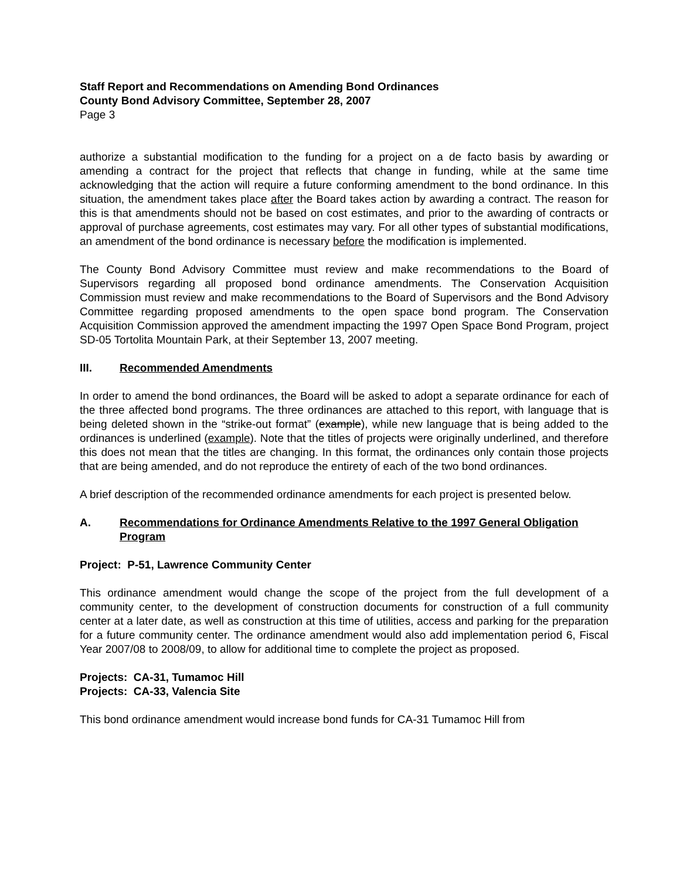Staff Report and Recommendations on Amending Bond Ordinances
County Bond Advisory Committee, September 28, 2007
Page 3
authorize a substantial modification to the funding for a project on a de facto basis by awarding or amending a contract for the project that reflects that change in funding, while at the same time acknowledging that the action will require a future conforming amendment to the bond ordinance. In this situation, the amendment takes place after the Board takes action by awarding a contract. The reason for this is that amendments should not be based on cost estimates, and prior to the awarding of contracts or approval of purchase agreements, cost estimates may vary. For all other types of substantial modifications, an amendment of the bond ordinance is necessary before the modification is implemented.
The County Bond Advisory Committee must review and make recommendations to the Board of Supervisors regarding all proposed bond ordinance amendments. The Conservation Acquisition Commission must review and make recommendations to the Board of Supervisors and the Bond Advisory Committee regarding proposed amendments to the open space bond program. The Conservation Acquisition Commission approved the amendment impacting the 1997 Open Space Bond Program, project SD-05 Tortolita Mountain Park, at their September 13, 2007 meeting.
III. Recommended Amendments
In order to amend the bond ordinances, the Board will be asked to adopt a separate ordinance for each of the three affected bond programs. The three ordinances are attached to this report, with language that is being deleted shown in the “strike-out format” (example), while new language that is being added to the ordinances is underlined (example). Note that the titles of projects were originally underlined, and therefore this does not mean that the titles are changing. In this format, the ordinances only contain those projects that are being amended, and do not reproduce the entirety of each of the two bond ordinances.
A brief description of the recommended ordinance amendments for each project is presented below.
A. Recommendations for Ordinance Amendments Relative to the 1997 General Obligation Program
Project: P-51, Lawrence Community Center
This ordinance amendment would change the scope of the project from the full development of a community center, to the development of construction documents for construction of a full community center at a later date, as well as construction at this time of utilities, access and parking for the preparation for a future community center. The ordinance amendment would also add implementation period 6, Fiscal Year 2007/08 to 2008/09, to allow for additional time to complete the project as proposed.
Projects: CA-31, Tumamoc Hill
Projects: CA-33, Valencia Site
This bond ordinance amendment would increase bond funds for CA-31 Tumamoc Hill from